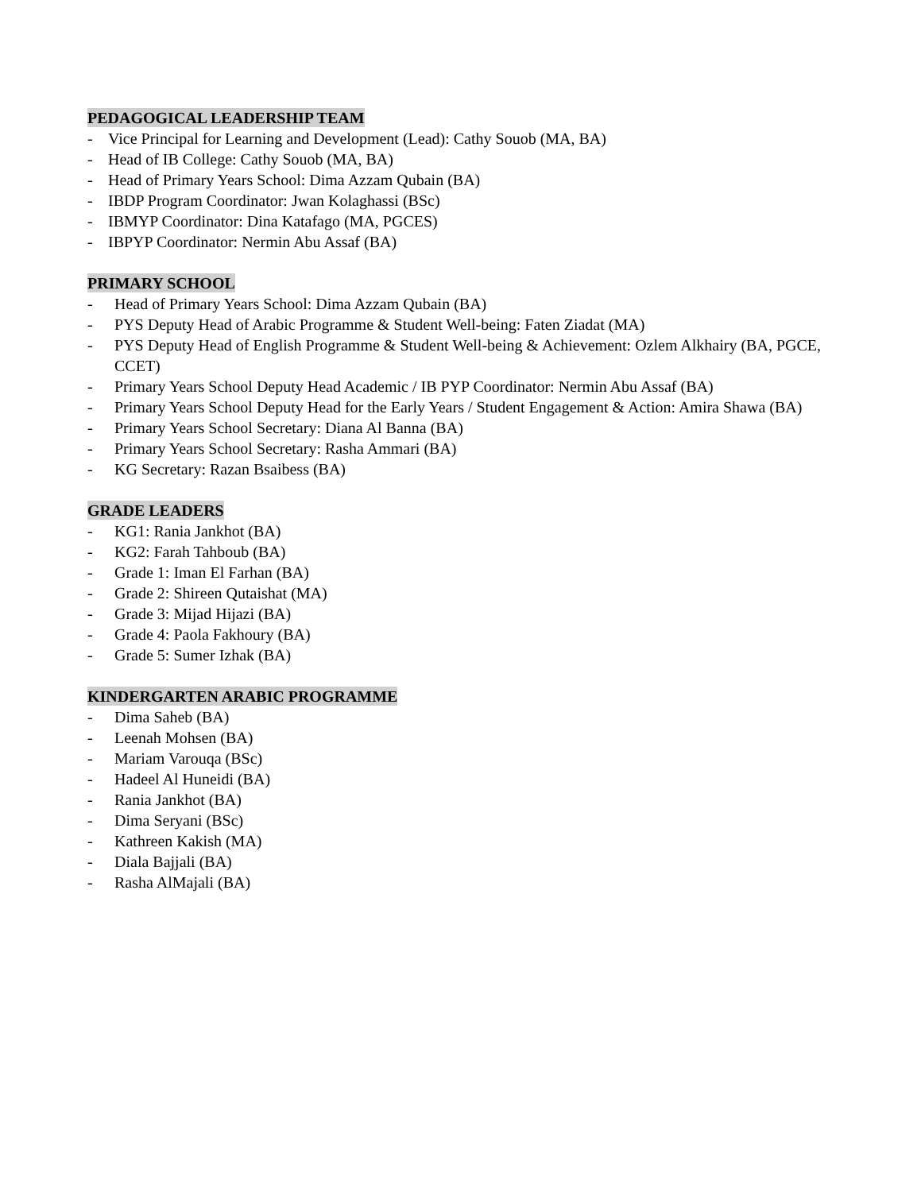PEDAGOGICAL LEADERSHIP TEAM
- Vice Principal for Learning and Development (Lead): Cathy Souob (MA, BA)
- Head of IB College: Cathy Souob (MA, BA)
- Head of Primary Years School: Dima Azzam Qubain (BA)
- IBDP Program Coordinator: Jwan Kolaghassi (BSc)
- IBMYP Coordinator: Dina Katafago (MA, PGCES)
- IBPYP Coordinator: Nermin Abu Assaf (BA)
PRIMARY SCHOOL
- Head of Primary Years School: Dima Azzam Qubain (BA)
- PYS Deputy Head of Arabic Programme & Student Well-being: Faten Ziadat (MA)
- PYS Deputy Head of English Programme & Student Well-being & Achievement: Ozlem Alkhairy (BA, PGCE, CCET)
- Primary Years School Deputy Head Academic / IB PYP Coordinator: Nermin Abu Assaf (BA)
- Primary Years School Deputy Head for the Early Years / Student Engagement & Action: Amira Shawa (BA)
- Primary Years School Secretary: Diana Al Banna (BA)
- Primary Years School Secretary: Rasha Ammari (BA)
- KG Secretary: Razan Bsaibess (BA)
GRADE LEADERS
- KG1: Rania Jankhot (BA)
- KG2: Farah Tahboub (BA)
- Grade 1: Iman El Farhan (BA)
- Grade 2: Shireen Qutaishat (MA)
- Grade 3: Mijad Hijazi (BA)
- Grade 4: Paola Fakhoury (BA)
- Grade 5: Sumer Izhak (BA)
KINDERGARTEN ARABIC PROGRAMME
- Dima Saheb (BA)
- Leenah Mohsen (BA)
- Mariam Varouqa (BSc)
- Hadeel Al Huneidi (BA)
- Rania Jankhot (BA)
- Dima Seryani (BSc)
- Kathreen Kakish (MA)
- Diala Bajjali (BA)
- Rasha AlMajali (BA)